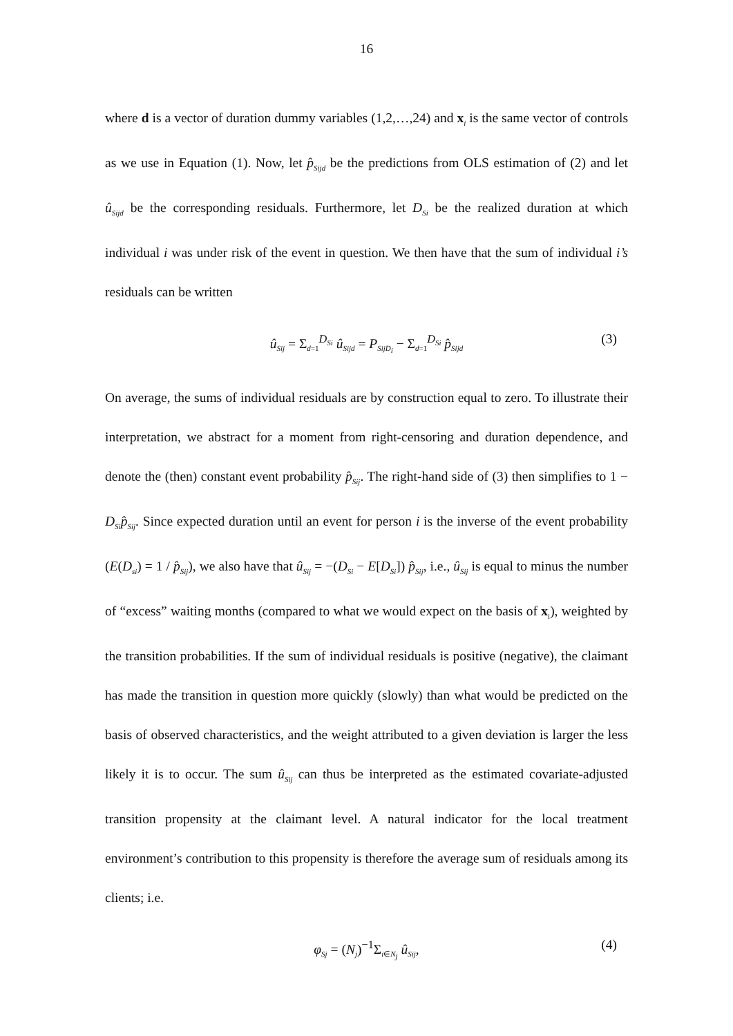16
where d is a vector of duration dummy variables (1,2,…,24) and x<sub>i</sub> is the same vector of controls as we use in Equation (1). Now, let p̂<sub>Sijd</sub> be the predictions from OLS estimation of (2) and let û<sub>Sijd</sub> be the corresponding residuals. Furthermore, let D<sub>Si</sub> be the realized duration at which individual i was under risk of the event in question. We then have that the sum of individual i’s residuals can be written
û<sub>Sij</sub> = Σ<sub>d=1</sub><sup>D<sub>Si</sub></sup> û<sub>Sijd</sub> = P<sub>SijD<sub>i</sub></sub> − Σ<sub>d=1</sub><sup>D<sub>Si</sub></sup> p̂<sub>Sijd</sub> (3)
On average, the sums of individual residuals are by construction equal to zero. To illustrate their interpretation, we abstract for a moment from right-censoring and duration dependence, and denote the (then) constant event probability p̂<sub>Sij</sub>. The right-hand side of (3) then simplifies to 1 − D<sub>Si</sub>p̂<sub>Sij</sub>. Since expected duration until an event for person i is the inverse of the event probability (E(D<sub>si</sub>) = 1 / p̂<sub>Sij</sub>), we also have that û<sub>Sij</sub> = −(D<sub>Si</sub> − E[D<sub>Si</sub>]) p̂<sub>Sij</sub>, i.e., û<sub>Sij</sub> is equal to minus the number of “excess” waiting months (compared to what we would expect on the basis of x<sub>i</sub>), weighted by the transition probabilities. If the sum of individual residuals is positive (negative), the claimant has made the transition in question more quickly (slowly) than what would be predicted on the basis of observed characteristics, and the weight attributed to a given deviation is larger the less likely it is to occur. The sum û<sub>Sij</sub> can thus be interpreted as the estimated covariate-adjusted transition propensity at the claimant level. A natural indicator for the local treatment environment’s contribution to this propensity is therefore the average sum of residuals among its clients; i.e.
φ<sub>Sj</sub> = (N<sub>j</sub>)<sup>−1</sup>Σ<sub>i∈N<sub>j</sub></sub> û<sub>Sij</sub>, (4)